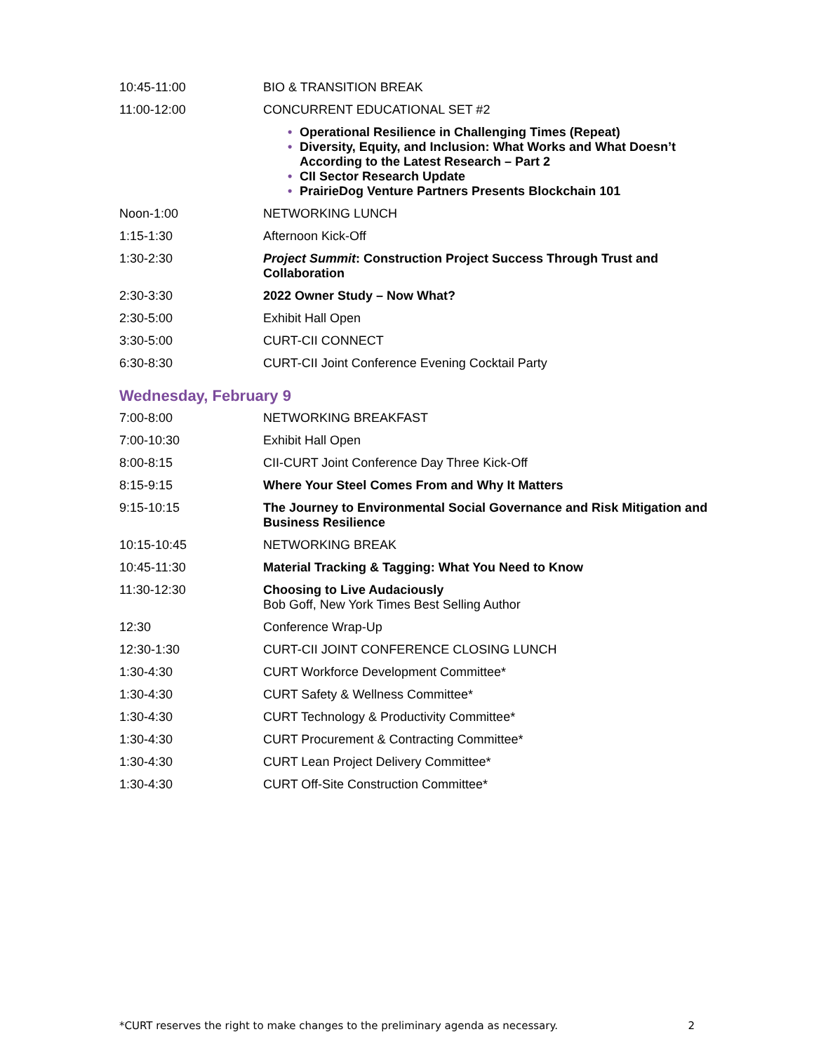| 10:45-11:00 | BIO & TRANSITION BREAK |
| 11:00-12:00 | CONCURRENT EDUCATIONAL SET #2 |
| | • Operational Resilience in Challenging Times (Repeat) • Diversity, Equity, and Inclusion: What Works and What Doesn’t According to the Latest Research – Part 2 • CII Sector Research Update • PrairieDog Venture Partners Presents Blockchain 101 |
| Noon-1:00 | NETWORKING LUNCH |
| 1:15-1:30 | Afternoon Kick-Off |
| 1:30-2:30 | Project Summit : Construction Project Success Through Trust and Collaboration |
| 2:30-3:30 | 2022 Owner Study – Now What? |
| 2:30-5:00 | Exhibit Hall Open |
| 3:30-5:00 | CURT-CII CONNECT |
| 6:30-8:30 | CURT-CII Joint Conference Evening Cocktail Party |
Wednesday, February 9
| 7:00-8:00 | NETWORKING BREAKFAST |
| 7:00-10:30 | Exhibit Hall Open |
| 8:00-8:15 | CII-CURT Joint Conference Day Three Kick-Off |
| 8:15-9:15 | Where Your Steel Comes From and Why It Matters |
| 9:15-10:15 | The Journey to Environmental Social Governance and Risk Mitigation and Business Resilience |
| 10:15-10:45 | NETWORKING BREAK |
| 10:45-11:30 | Material Tracking & Tagging: What You Need to Know |
| 11:30-12:30 | Choosing to Live Audaciously Bob Goff, New York Times Best Selling Author |
| 12:30 | Conference Wrap-Up |
| 12:30-1:30 | CURT-CII JOINT CONFERENCE CLOSING LUNCH |
| 1:30-4:30 | CURT Workforce Development Committee* |
| 1:30-4:30 | CURT Safety & Wellness Committee* |
| 1:30-4:30 | CURT Technology & Productivity Committee* |
| 1:30-4:30 | CURT Procurement & Contracting Committee* |
| 1:30-4:30 | CURT Lean Project Delivery Committee* |
| 1:30-4:30 | CURT Off-Site Construction Committee* |
*CURT reserves the right to make changes to the preliminary agenda as necessary. 2